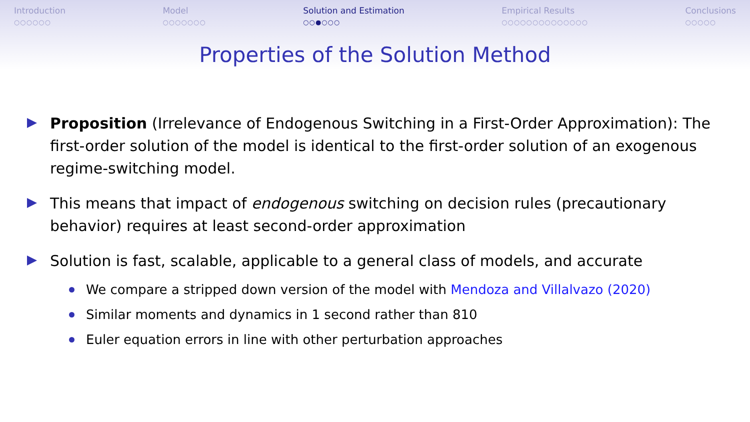Introduction
○○○○○○
Model
○○○○○○○
Solution and Estimation
○○●○○○
Empirical Results
○○○○○○○○○○○○○○
Conclusions
○○○○○
Properties of the Solution Method
Proposition (Irrelevance of Endogenous Switching in a First-Order Approximation): The first-order solution of the model is identical to the first-order solution of an exogenous regime-switching model.
This means that impact of endogenous switching on decision rules (precautionary behavior) requires at least second-order approximation
Solution is fast, scalable, applicable to a general class of models, and accurate
We compare a stripped down version of the model with Mendoza and Villalvazo (2020)
Similar moments and dynamics in 1 second rather than 810
Euler equation errors in line with other perturbation approaches